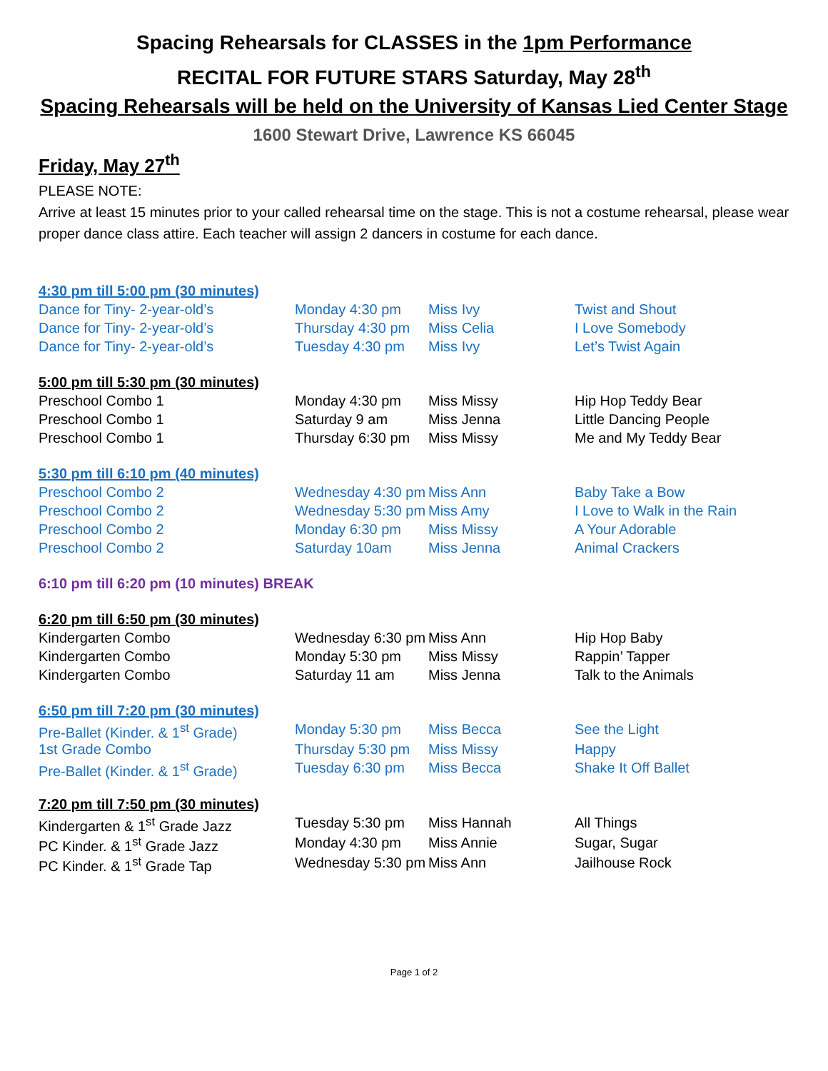Spacing Rehearsals for CLASSES in the 1pm Performance
RECITAL FOR FUTURE STARS Saturday, May 28<sup>th</sup>
Spacing Rehearsals will be held on the University of Kansas Lied Center Stage
1600 Stewart Drive, Lawrence KS 66045
Friday, May 27<sup>th</sup>
PLEASE NOTE:
Arrive at least 15 minutes prior to your called rehearsal time on the stage. This is not a costume rehearsal, please wear proper dance class attire. Each teacher will assign 2 dancers in costume for each dance.
| 4:30 pm till 5:00 pm (30 minutes) | | | |
| Dance for Tiny- 2-year-old’s | Monday 4:30 pm | Miss Ivy | Twist and Shout |
| Dance for Tiny- 2-year-old’s | Thursday 4:30 pm | Miss Celia | I Love Somebody |
| Dance for Tiny- 2-year-old’s | Tuesday 4:30 pm | Miss Ivy | Let’s Twist Again |
| 5:00 pm till 5:30 pm (30 minutes) | | | |
| Preschool Combo 1 | Monday 4:30 pm | Miss Missy | Hip Hop Teddy Bear |
| Preschool Combo 1 | Saturday 9 am | Miss Jenna | Little Dancing People |
| Preschool Combo 1 | Thursday 6:30 pm | Miss Missy | Me and My Teddy Bear |
| 5:30 pm till 6:10 pm (40 minutes) | | | |
| Preschool Combo 2 | Wednesday 4:30 pm | Miss Ann | Baby Take a Bow |
| Preschool Combo 2 | Wednesday 5:30 pm | Miss Amy | I Love to Walk in the Rain |
| Preschool Combo 2 | Monday 6:30 pm | Miss Missy | A Your Adorable |
| Preschool Combo 2 | Saturday 10am | Miss Jenna | Animal Crackers |
| 6:10 pm till 6:20 pm (10 minutes) BREAK | | | |
| 6:20 pm till 6:50 pm (30 minutes) | | | |
| Kindergarten Combo | Wednesday 6:30 pm | Miss Ann | Hip Hop Baby |
| Kindergarten Combo | Monday 5:30 pm | Miss Missy | Rappin’ Tapper |
| Kindergarten Combo | Saturday 11 am | Miss Jenna | Talk to the Animals |
| 6:50 pm till 7:20 pm (30 minutes) | | | |
| Pre-Ballet (Kinder. & 1<sup>st</sup> Grade) | Monday 5:30 pm | Miss Becca | See the Light |
| 1st Grade Combo | Thursday 5:30 pm | Miss Missy | Happy |
| Pre-Ballet (Kinder. & 1<sup>st</sup> Grade) | Tuesday 6:30 pm | Miss Becca | Shake It Off Ballet |
| 7:20 pm till 7:50 pm (30 minutes) | | | |
| Kindergarten & 1<sup>st</sup> Grade Jazz | Tuesday 5:30 pm | Miss Hannah | All Things |
| PC Kinder. & 1<sup>st</sup> Grade Jazz | Monday 4:30 pm | Miss Annie | Sugar, Sugar |
| PC Kinder. & 1<sup>st</sup> Grade Tap | Wednesday 5:30 pm | Miss Ann | Jailhouse Rock |
Page 1 of 2